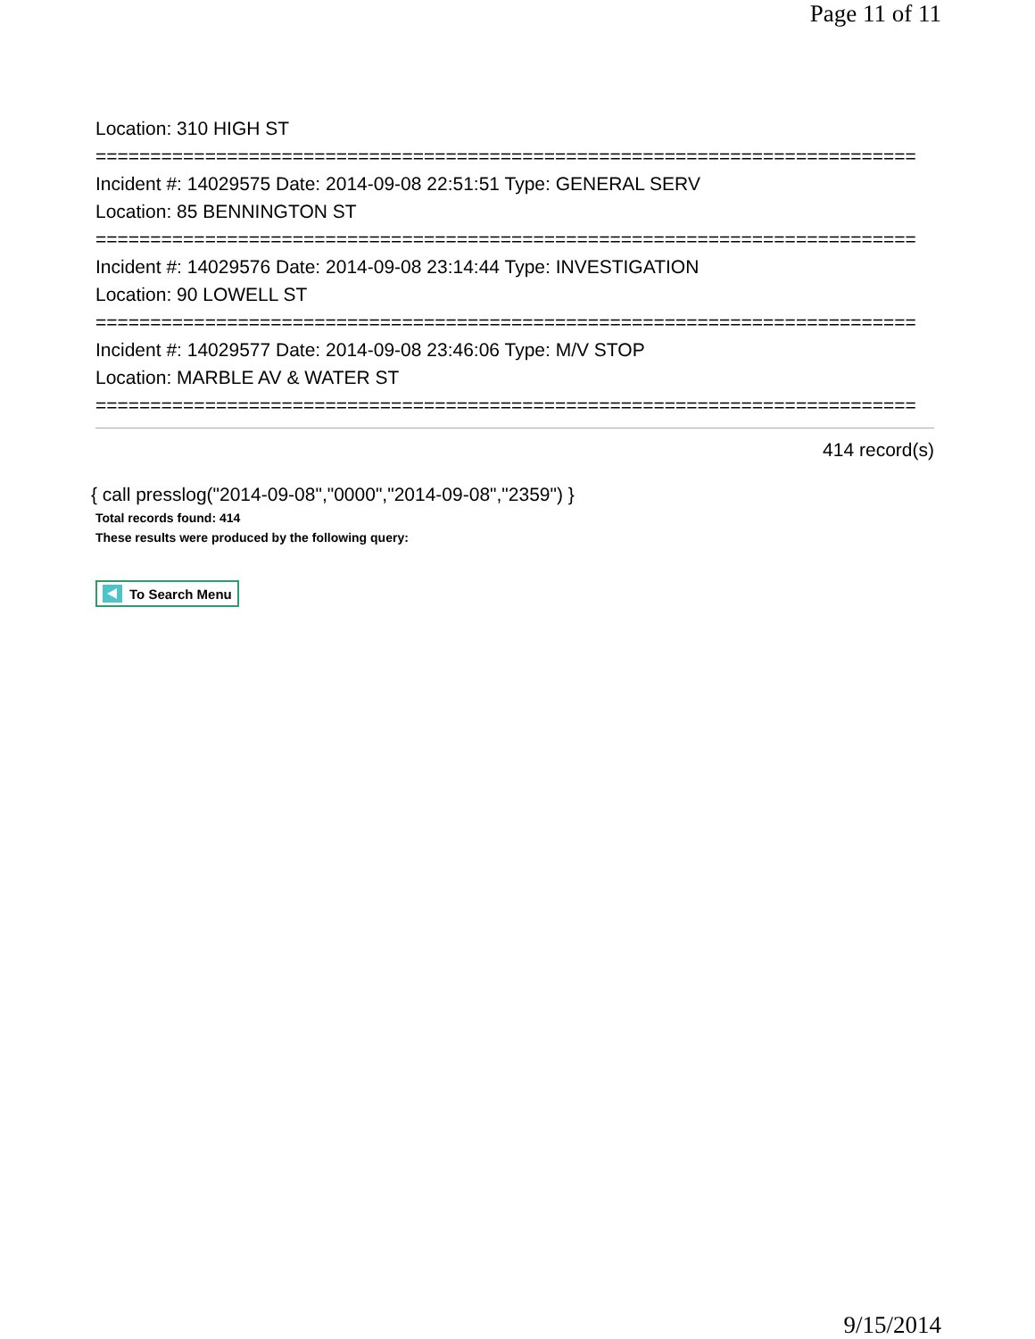Page 11 of 11
Location: 310 HIGH ST
===========================================================================
Incident #: 14029575 Date: 2014-09-08 22:51:51 Type: GENERAL SERV
Location: 85 BENNINGTON ST
===========================================================================
Incident #: 14029576 Date: 2014-09-08 23:14:44 Type: INVESTIGATION
Location: 90 LOWELL ST
===========================================================================
Incident #: 14029577 Date: 2014-09-08 23:46:06 Type: M/V STOP
Location: MARBLE AV & WATER ST
===========================================================================
414 record(s)
{ call presslog("2014-09-08","0000","2014-09-08","2359") }
Total records found: 414
These results were produced by the following query:
To Search Menu
9/15/2014